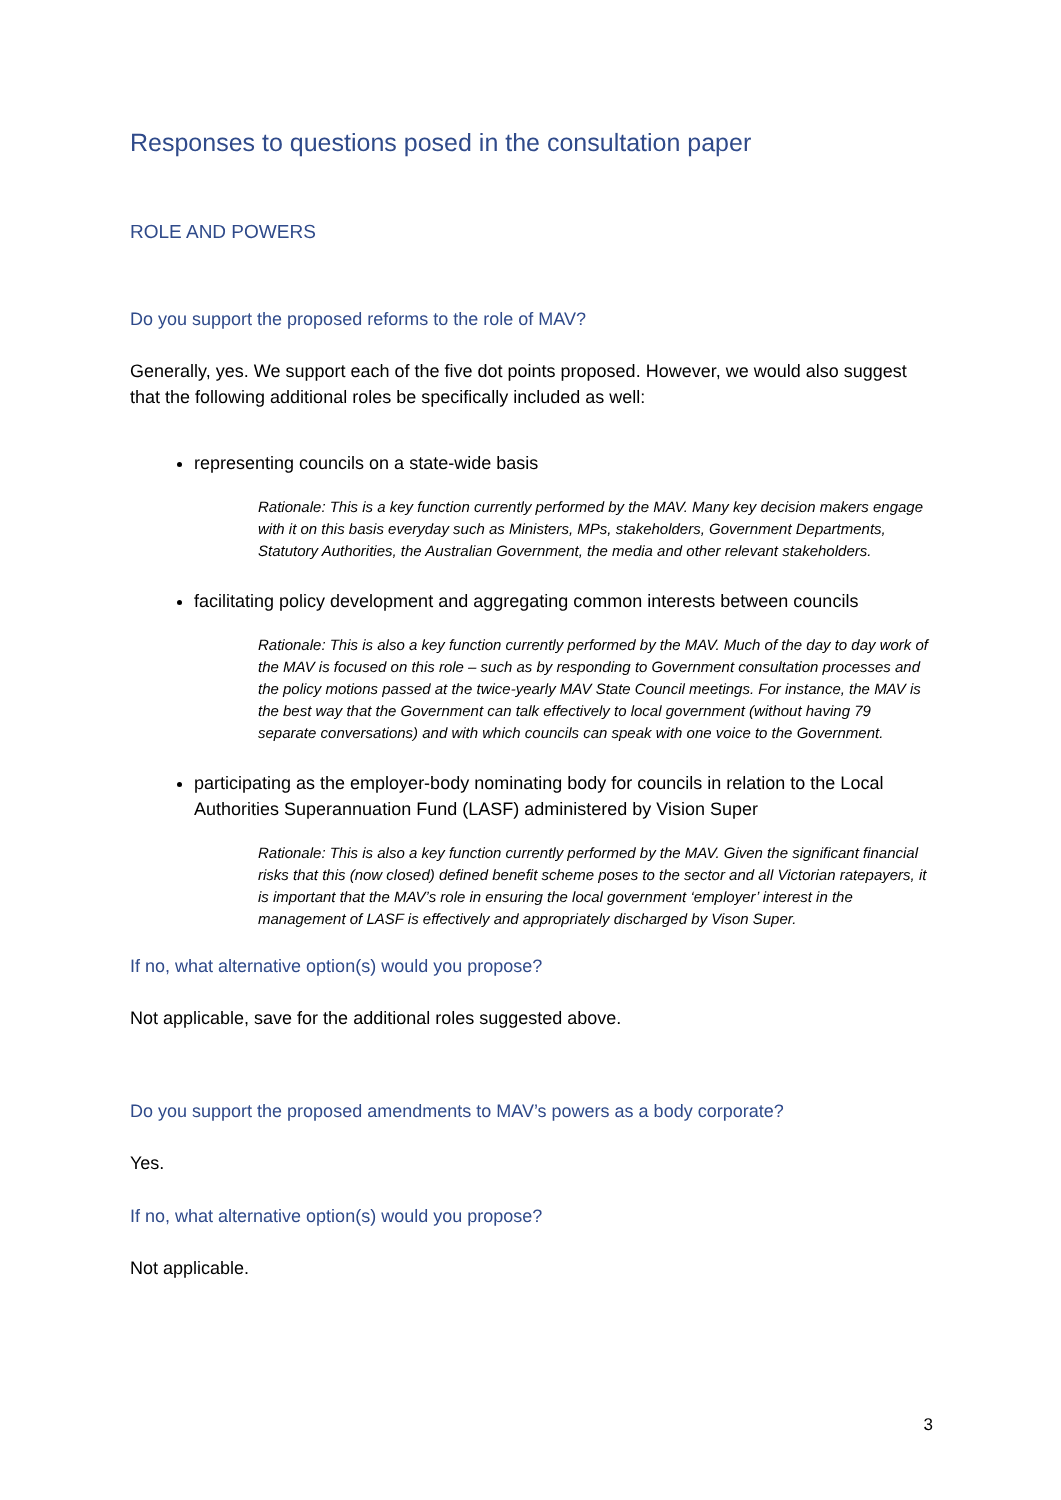Responses to questions posed in the consultation paper
ROLE AND POWERS
Do you support the proposed reforms to the role of MAV?
Generally, yes. We support each of the five dot points proposed. However, we would also suggest that the following additional roles be specifically included as well:
representing councils on a state-wide basis
Rationale: This is a key function currently performed by the MAV. Many key decision makers engage with it on this basis everyday such as Ministers, MPs, stakeholders, Government Departments, Statutory Authorities, the Australian Government, the media and other relevant stakeholders.
facilitating policy development and aggregating common interests between councils
Rationale: This is also a key function currently performed by the MAV. Much of the day to day work of the MAV is focused on this role – such as by responding to Government consultation processes and the policy motions passed at the twice-yearly MAV State Council meetings. For instance, the MAV is the best way that the Government can talk effectively to local government (without having 79 separate conversations) and with which councils can speak with one voice to the Government.
participating as the employer-body nominating body for councils in relation to the Local Authorities Superannuation Fund (LASF) administered by Vision Super
Rationale: This is also a key function currently performed by the MAV. Given the significant financial risks that this (now closed) defined benefit scheme poses to the sector and all Victorian ratepayers, it is important that the MAV’s role in ensuring the local government ‘employer’ interest in the management of LASF is effectively and appropriately discharged by Vison Super.
If no, what alternative option(s) would you propose?
Not applicable, save for the additional roles suggested above.
Do you support the proposed amendments to MAV’s powers as a body corporate?
Yes.
If no, what alternative option(s) would you propose?
Not applicable.
3